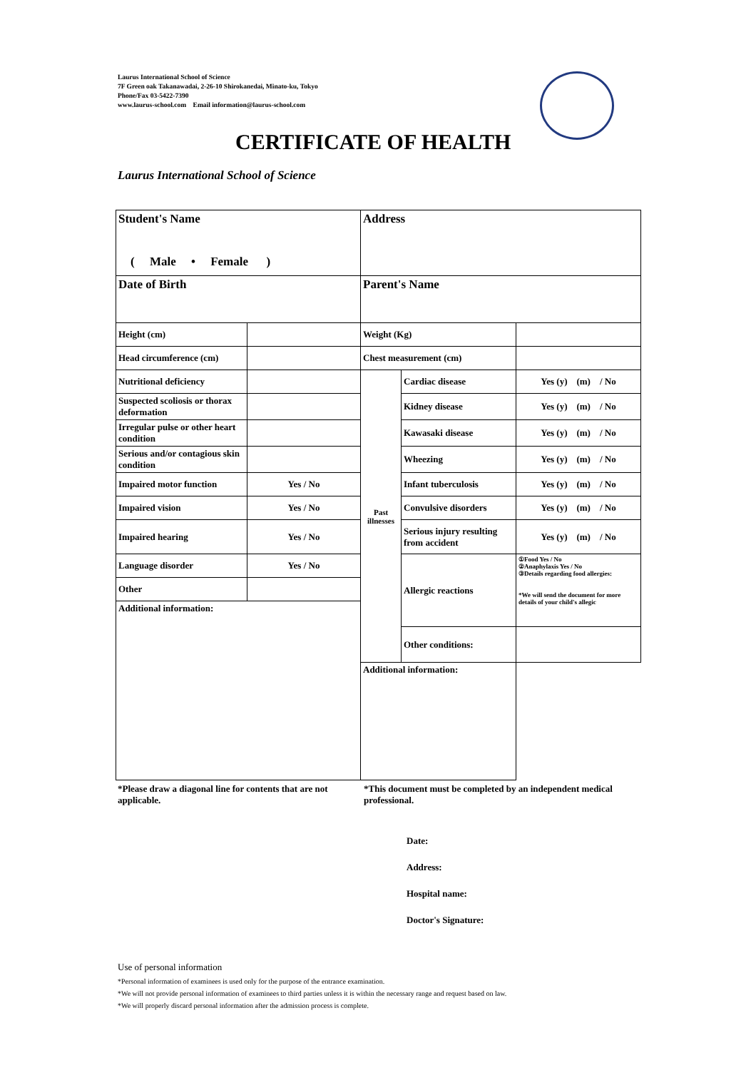Laurus International School of Science
7F Green oak Takanawadai, 2-26-10 Shirokanedai, Minato-ku, Tokyo
Phone/Fax 03-5422-7390
www.laurus-school.com Email information@laurus-school.com
CERTIFICATE OF HEALTH
Laurus International School of Science
| Student's Name ( Male • Female ) | | Address | | |
| Date of Birth | | Parent's Name | | |
| Height (cm) | | Weight (Kg) | | |
| Head circumference (cm) | | Chest measurement (cm) | | |
| Nutritional deficiency | | Past illnesses | Cardiac disease | Yes (y) (m) / No |
| Suspected scoliosis or thorax deformation | | | Kidney disease | Yes (y) (m) / No |
| Irregular pulse or other heart condition | | | Kawasaki disease | Yes (y) (m) / No |
| Serious and/or contagious skin condition | | | Wheezing | Yes (y) (m) / No |
| Impaired motor function | Yes / No | | Infant tuberculosis | Yes (y) (m) / No |
| Impaired vision | Yes / No | | Convulsive disorders | Yes (y) (m) / No |
| Impaired hearing | Yes / No | | Serious injury resulting from accident | Yes (y) (m) / No |
| Language disorder | Yes / No | | Allergic reactions | ①Food Yes / No ②Anaphylaxis Yes / No ③Details regarding food allergies: *We will send the document for more details of your child's allegic |
| Other | | | | |
| Additional information: | | | | |
| | | | Other conditions: | |
| | | Additional information: | | |
*Please draw a diagonal line for contents that are not applicable.
*This document must be completed by an independent medical professional.
Date:
Address:
Hospital name:
Doctor's Signature:
Use of personal information
*Personal information of examinees is used only for the purpose of the entrance examination.
*We will not provide personal information of examinees to third parties unless it is within the necessary range and request based on law.
*We will properly discard personal information after the admission process is complete.